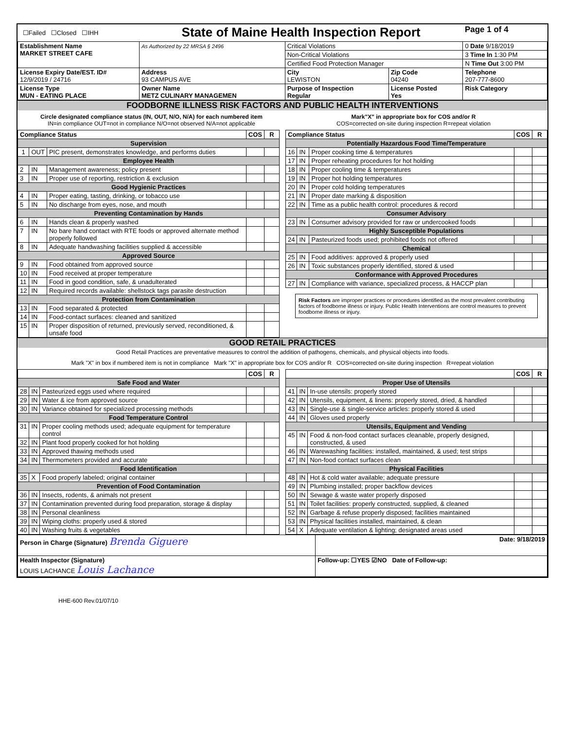| ☐Failed ☐Closed ☐IHH | State of Maine Health Inspection Report | | | Page 1 of 4 |
| Establishment Name MARKET STREET CAFE | As Authorized by 22 MRSA § 2496 | Critical Violations | | 0 Date 9/18/2019 |
| | | Non-Critical Violations | | 3 Time In 1:30 PM |
| | | Certified Food Protection Manager | | N Time Out 3:00 PM |
| License Expiry Date/EST. ID# 12/9/2019 / 24716 | Address 93 CAMPUS AVE | City LEWISTON | Zip Code 04240 | Telephone 207-777-8600 |
| License Type MUN - EATING PLACE | Owner Name METZ CULINARY MANAGEMEN | Purpose of Inspection Regular | License Posted Yes | Risk Category |
FOODBORNE ILLNESS RISK FACTORS AND PUBLIC HEALTH INTERVENTIONS
Circle designated compliance status (IN, OUT, N/O, N/A) for each numbered item
IN=in compliance OUT=not in compliance N/O=not observed N/A=not applicable
Mark"X" in appropriate box for COS and/or R
COS=corrected on-site during inspection R=repeat violation
| Compliance Status | | | COS | R |
| --- | --- | --- | --- | --- |
| Supervision | | | | |
| 1 | OUT | PIC present, demonstrates knowledge, and performs duties | | |
| Employee Health | | | | |
| 2 | IN | Management awareness; policy present | | |
| 3 | IN | Proper use of reporting, restriction & exclusion | | |
| Good Hygienic Practices | | | | |
| 4 | IN | Proper eating, tasting, drinking, or tobacco use | | |
| 5 | IN | No discharge from eyes, nose, and mouth | | |
| Preventing Contamination by Hands | | | | |
| 6 | IN | Hands clean & properly washed | | |
| 7 | IN | No bare hand contact with RTE foods or approved alternate method properly followed | | |
| 8 | IN | Adequate handwashing facilities supplied & accessible | | |
| Approved Source | | | | |
| 9 | IN | Food obtained from approved source | | |
| 10 | IN | Food received at proper temperature | | |
| 11 | IN | Food in good condition, safe, & unadulterated | | |
| 12 | IN | Required records available: shellstock tags parasite destruction | | |
| Protection from Contamination | | | | |
| 13 | IN | Food separated & protected | | |
| 14 | IN | Food-contact surfaces: cleaned and sanitized | | |
| 15 | IN | Proper disposition of returned, previously served, reconditioned, & unsafe food | | |
| Compliance Status | | | COS | R |
| --- | --- | --- | --- | --- |
| Potentially Hazardous Food Time/Temperature | | | | |
| 16 | IN | Proper cooking time & temperatures | | |
| 17 | IN | Proper reheating procedures for hot holding | | |
| 18 | IN | Proper cooling time & temperatures | | |
| 19 | IN | Proper hot holding temperatures | | |
| 20 | IN | Proper cold holding temperatures | | |
| 21 | IN | Proper date marking & disposition | | |
| 22 | IN | Time as a public health control: procedures & record | | |
| Consumer Advisory | | | | |
| 23 | IN | Consumer advisory provided for raw or undercooked foods | | |
| Highly Susceptible Populations | | | | |
| 24 | IN | Pasteurized foods used; prohibited foods not offered | | |
| Chemical | | | | |
| 25 | IN | Food additives: approved & properly used | | |
| 26 | IN | Toxic substances properly identified, stored & used | | |
| Conformance with Approved Procedures | | | | |
| 27 | IN | Compliance with variance, specialized process, & HACCP plan | | |
Risk Factors are improper practices or procedures identified as the most prevalent contributing factors of foodborne illness or injury. Public Health Interventions are control measures to prevent foodborne illness or injury.
GOOD RETAIL PRACTICES
Good Retail Practices are preventative measures to control the addition of pathogens, chemicals, and physical objects into foods.
Mark "X" in box if numbered item is not in compliance Mark "X" in appropriate box for COS and/or R COS=corrected on-site during inspection R=repeat violation
| | | | COS | R |
| --- | --- | --- | --- | --- |
| Safe Food and Water | | | | |
| 28 | IN | Pasteurized eggs used where required | | |
| 29 | IN | Water & ice from approved source | | |
| 30 | IN | Variance obtained for specialized processing methods | | |
| Food Temperature Control | | | | |
| 31 | IN | Proper cooling methods used; adequate equipment for temperature control | | |
| 32 | IN | Plant food properly cooked for hot holding | | |
| 33 | IN | Approved thawing methods used | | |
| 34 | IN | Thermometers provided and accurate | | |
| Food Identification | | | | |
| 35 | X | Food properly labeled; original container | | |
| Prevention of Food Contamination | | | | |
| 36 | IN | Insects, rodents, & animals not present | | |
| 37 | IN | Contamination prevented during food preparation, storage & display | | |
| 38 | IN | Personal cleanliness | | |
| 39 | IN | Wiping cloths: properly used & stored | | |
| 40 | IN | Washing fruits & vegetables | | |
| | | | COS | R |
| --- | --- | --- | --- | --- |
| Proper Use of Utensils | | | | |
| 41 | IN | In-use utensils: properly stored | | |
| 42 | IN | Utensils, equipment, & linens: properly stored, dried, & handled | | |
| 43 | IN | Single-use & single-service articles: properly stored & used | | |
| 44 | IN | Gloves used properly | | |
| Utensils, Equipment and Vending | | | | |
| 45 | IN | Food & non-food contact surfaces cleanable, properly designed, constructed, & used | | |
| 46 | IN | Warewashing facilities: installed, maintained, & used; test strips | | |
| 47 | IN | Non-food contact surfaces clean | | |
| Physical Facilities | | | | |
| 48 | IN | Hot & cold water available; adequate pressure | | |
| 49 | IN | Plumbing installed; proper backflow devices | | |
| 50 | IN | Sewage & waste water properly disposed | | |
| 51 | IN | Toilet facilities: properly constructed, supplied, & cleaned | | |
| 52 | IN | Garbage & refuse properly disposed; facilities maintained | | |
| 53 | IN | Physical facilities installed, maintained, & clean | | |
| 54 | X | Adequate ventilation & lighting; designated areas used | | |
| Person in Charge (Signature) Brenda Giguere | Date: 9/18/2019 |
| Health Inspector (Signature) LOUIS LACHANCE Louis Lachance | Follow-up: ☐YES ☑NO Date of Follow-up: |
HHE-600 Rev.01/07/10